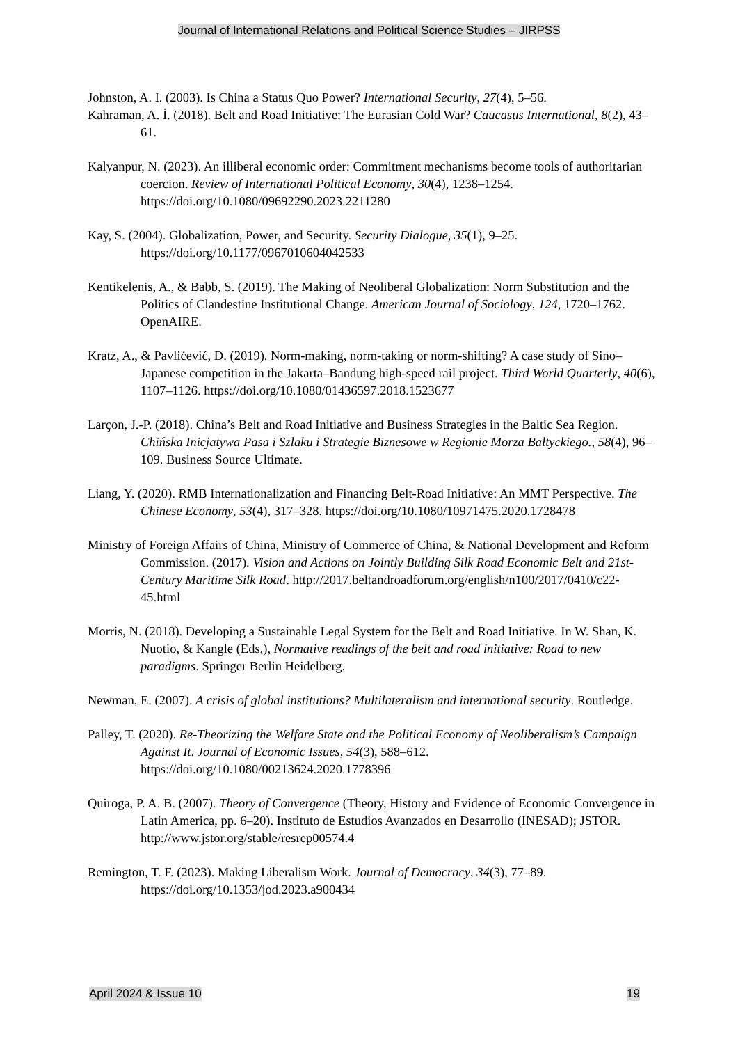Journal of International Relations and Political Science Studies – JIRPSS
Johnston, A. I. (2003). Is China a Status Quo Power? International Security, 27(4), 5–56.
Kahraman, A. İ. (2018). Belt and Road Initiative: The Eurasian Cold War? Caucasus International, 8(2), 43–61.
Kalyanpur, N. (2023). An illiberal economic order: Commitment mechanisms become tools of authoritarian coercion. Review of International Political Economy, 30(4), 1238–1254. https://doi.org/10.1080/09692290.2023.2211280
Kay, S. (2004). Globalization, Power, and Security. Security Dialogue, 35(1), 9–25. https://doi.org/10.1177/0967010604042533
Kentikelenis, A., & Babb, S. (2019). The Making of Neoliberal Globalization: Norm Substitution and the Politics of Clandestine Institutional Change. American Journal of Sociology, 124, 1720–1762. OpenAIRE.
Kratz, A., & Pavlićević, D. (2019). Norm-making, norm-taking or norm-shifting? A case study of Sino–Japanese competition in the Jakarta–Bandung high-speed rail project. Third World Quarterly, 40(6), 1107–1126. https://doi.org/10.1080/01436597.2018.1523677
Larçon, J.-P. (2018). China’s Belt and Road Initiative and Business Strategies in the Baltic Sea Region. Chińska Inicjatywa Pasa i Szlaku i Strategie Biznesowe w Regionie Morza Bałtyckiego., 58(4), 96–109. Business Source Ultimate.
Liang, Y. (2020). RMB Internationalization and Financing Belt-Road Initiative: An MMT Perspective. The Chinese Economy, 53(4), 317–328. https://doi.org/10.1080/10971475.2020.1728478
Ministry of Foreign Affairs of China, Ministry of Commerce of China, & National Development and Reform Commission. (2017). Vision and Actions on Jointly Building Silk Road Economic Belt and 21st-Century Maritime Silk Road. http://2017.beltandroadforum.org/english/n100/2017/0410/c22-45.html
Morris, N. (2018). Developing a Sustainable Legal System for the Belt and Road Initiative. In W. Shan, K. Nuotio, & Kangle (Eds.), Normative readings of the belt and road initiative: Road to new paradigms. Springer Berlin Heidelberg.
Newman, E. (2007). A crisis of global institutions? Multilateralism and international security. Routledge.
Palley, T. (2020). Re-Theorizing the Welfare State and the Political Economy of Neoliberalism’s Campaign Against It. Journal of Economic Issues, 54(3), 588–612. https://doi.org/10.1080/00213624.2020.1778396
Quiroga, P. A. B. (2007). Theory of Convergence (Theory, History and Evidence of Economic Convergence in Latin America, pp. 6–20). Instituto de Estudios Avanzados en Desarrollo (INESAD); JSTOR. http://www.jstor.org/stable/resrep00574.4
Remington, T. F. (2023). Making Liberalism Work. Journal of Democracy, 34(3), 77–89. https://doi.org/10.1353/jod.2023.a900434
April 2024 & Issue 10 19